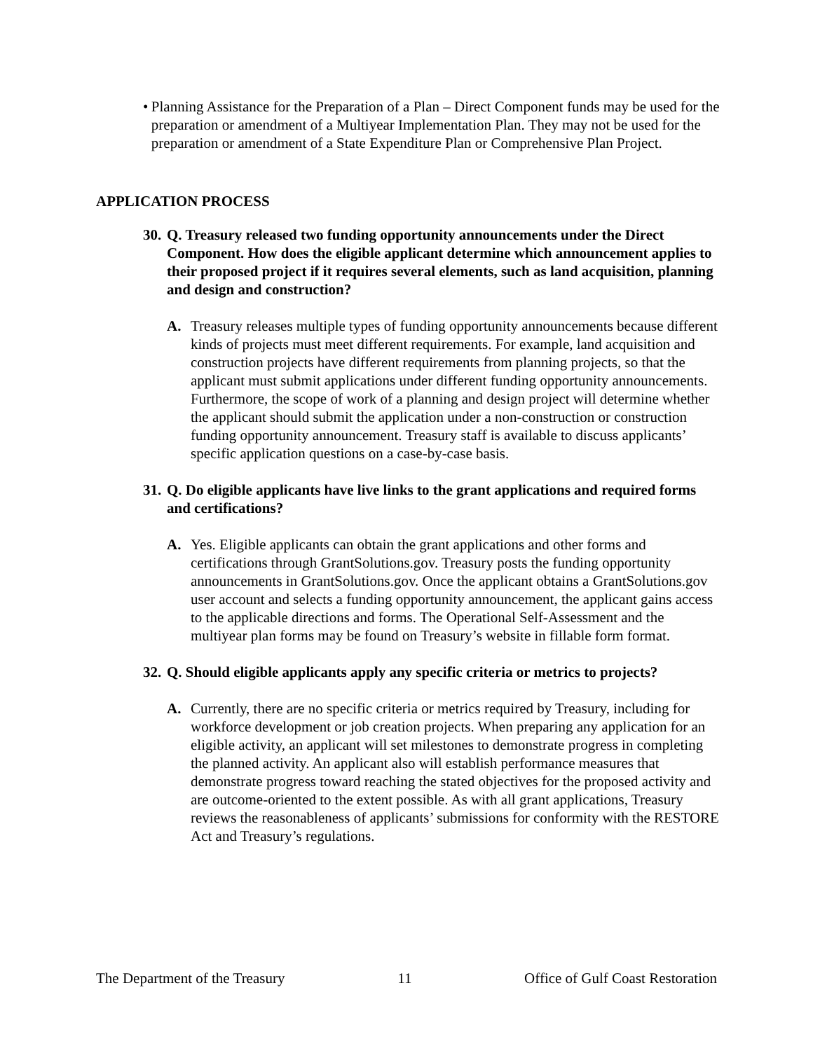• Planning Assistance for the Preparation of a Plan – Direct Component funds may be used for the preparation or amendment of a Multiyear Implementation Plan. They may not be used for the preparation or amendment of a State Expenditure Plan or Comprehensive Plan Project.
APPLICATION PROCESS
30. Q. Treasury released two funding opportunity announcements under the Direct Component. How does the eligible applicant determine which announcement applies to their proposed project if it requires several elements, such as land acquisition, planning and design and construction?
A. Treasury releases multiple types of funding opportunity announcements because different kinds of projects must meet different requirements. For example, land acquisition and construction projects have different requirements from planning projects, so that the applicant must submit applications under different funding opportunity announcements. Furthermore, the scope of work of a planning and design project will determine whether the applicant should submit the application under a non-construction or construction funding opportunity announcement. Treasury staff is available to discuss applicants’ specific application questions on a case-by-case basis.
31. Q. Do eligible applicants have live links to the grant applications and required forms and certifications?
A. Yes. Eligible applicants can obtain the grant applications and other forms and certifications through GrantSolutions.gov. Treasury posts the funding opportunity announcements in GrantSolutions.gov. Once the applicant obtains a GrantSolutions.gov user account and selects a funding opportunity announcement, the applicant gains access to the applicable directions and forms. The Operational Self-Assessment and the multiyear plan forms may be found on Treasury’s website in fillable form format.
32. Q. Should eligible applicants apply any specific criteria or metrics to projects?
A. Currently, there are no specific criteria or metrics required by Treasury, including for workforce development or job creation projects. When preparing any application for an eligible activity, an applicant will set milestones to demonstrate progress in completing the planned activity. An applicant also will establish performance measures that demonstrate progress toward reaching the stated objectives for the proposed activity and are outcome-oriented to the extent possible. As with all grant applications, Treasury reviews the reasonableness of applicants’ submissions for conformity with the RESTORE Act and Treasury’s regulations.
The Department of the Treasury 11 Office of Gulf Coast Restoration